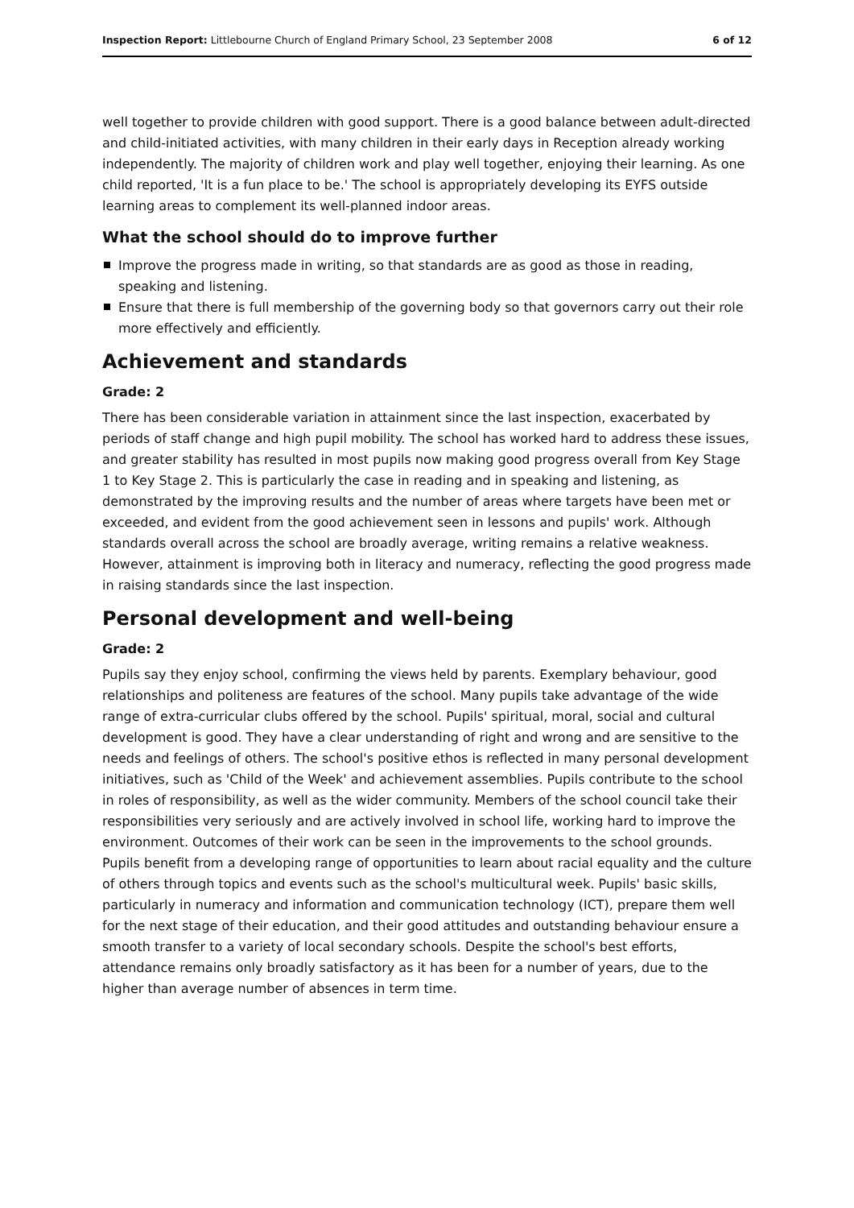Inspection Report: Littlebourne Church of England Primary School, 23 September 2008
6 of 12
well together to provide children with good support. There is a good balance between adult-directed and child-initiated activities, with many children in their early days in Reception already working independently. The majority of children work and play well together, enjoying their learning. As one child reported, 'It is a fun place to be.' The school is appropriately developing its EYFS outside learning areas to complement its well-planned indoor areas.
What the school should do to improve further
Improve the progress made in writing, so that standards are as good as those in reading, speaking and listening.
Ensure that there is full membership of the governing body so that governors carry out their role more effectively and efficiently.
Achievement and standards
Grade: 2
There has been considerable variation in attainment since the last inspection, exacerbated by periods of staff change and high pupil mobility. The school has worked hard to address these issues, and greater stability has resulted in most pupils now making good progress overall from Key Stage 1 to Key Stage 2. This is particularly the case in reading and in speaking and listening, as demonstrated by the improving results and the number of areas where targets have been met or exceeded, and evident from the good achievement seen in lessons and pupils' work. Although standards overall across the school are broadly average, writing remains a relative weakness. However, attainment is improving both in literacy and numeracy, reflecting the good progress made in raising standards since the last inspection.
Personal development and well-being
Grade: 2
Pupils say they enjoy school, confirming the views held by parents. Exemplary behaviour, good relationships and politeness are features of the school. Many pupils take advantage of the wide range of extra-curricular clubs offered by the school. Pupils' spiritual, moral, social and cultural development is good. They have a clear understanding of right and wrong and are sensitive to the needs and feelings of others. The school's positive ethos is reflected in many personal development initiatives, such as 'Child of the Week' and achievement assemblies. Pupils contribute to the school in roles of responsibility, as well as the wider community. Members of the school council take their responsibilities very seriously and are actively involved in school life, working hard to improve the environment. Outcomes of their work can be seen in the improvements to the school grounds. Pupils benefit from a developing range of opportunities to learn about racial equality and the culture of others through topics and events such as the school's multicultural week. Pupils' basic skills, particularly in numeracy and information and communication technology (ICT), prepare them well for the next stage of their education, and their good attitudes and outstanding behaviour ensure a smooth transfer to a variety of local secondary schools. Despite the school's best efforts, attendance remains only broadly satisfactory as it has been for a number of years, due to the higher than average number of absences in term time.